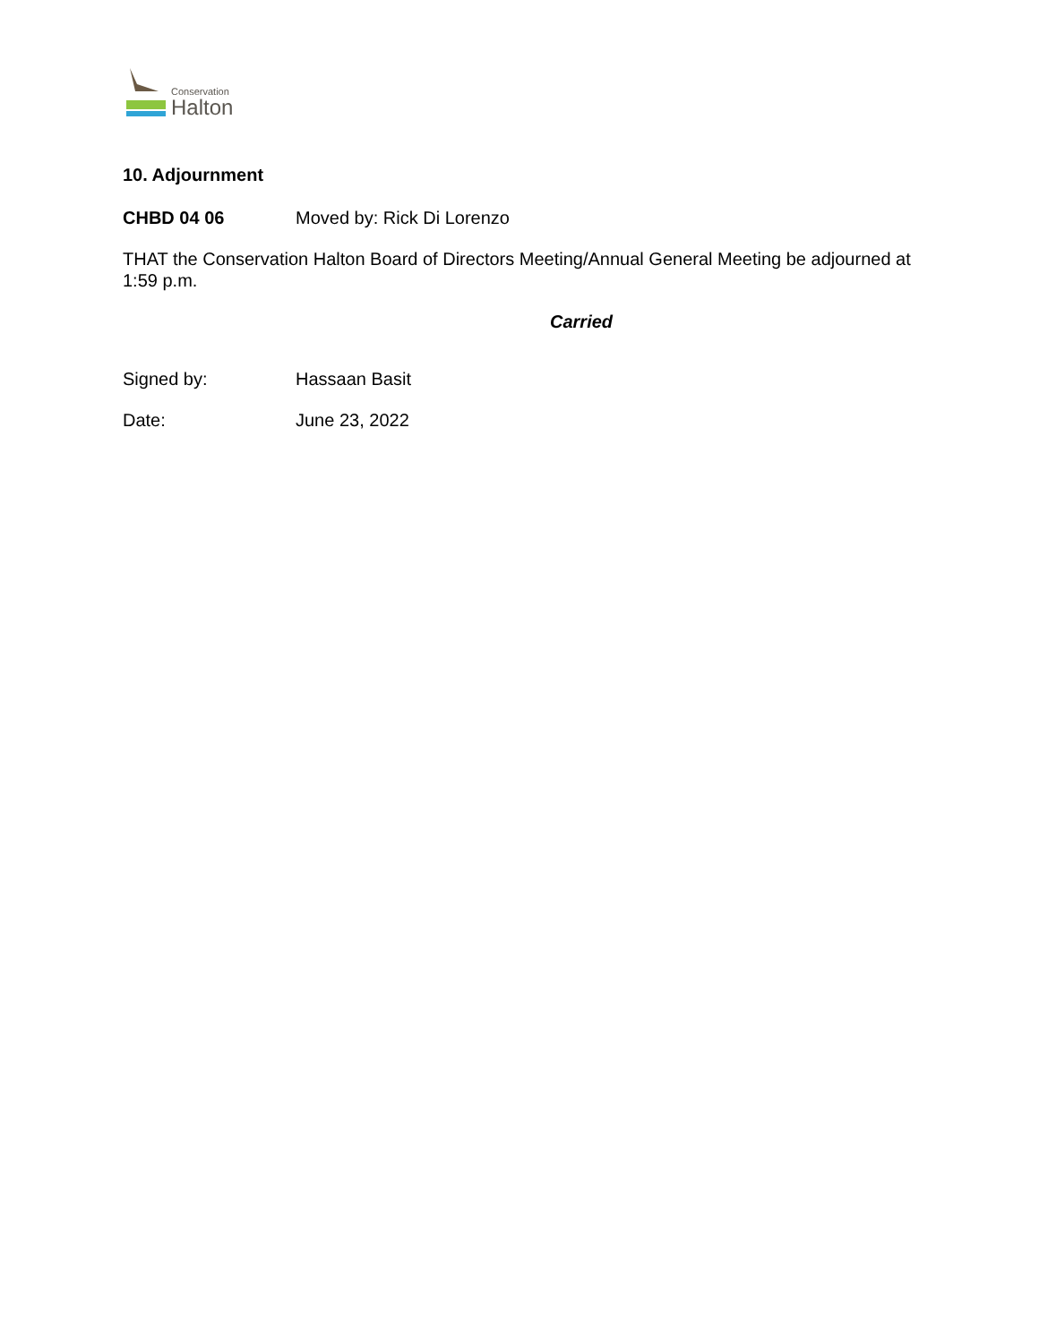Conservation
Halton
10. Adjournment
CHBD 04 06 Moved by: Rick Di Lorenzo
THAT the Conservation Halton Board of Directors Meeting/Annual General Meeting be adjourned at 1:59 p.m.
Carried
Signed by: Hassaan Basit
Date: June 23, 2022